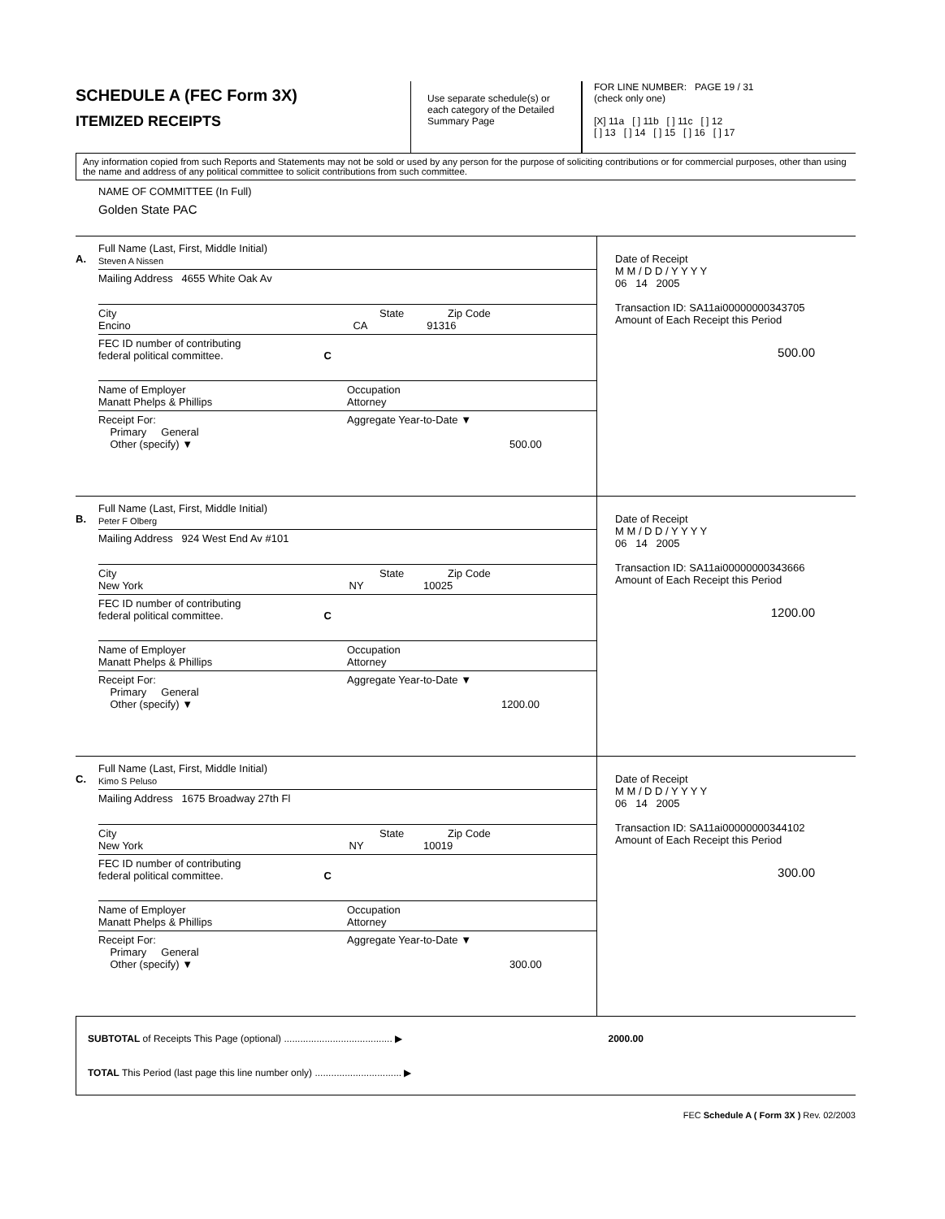SCHEDULE A (FEC Form 3X)
ITEMIZED RECEIPTS
Use separate schedule(s) or each category of the Detailed Summary Page
FOR LINE NUMBER: PAGE 19 / 31
(check only one)
[X] 11a [ ] 11b [ ] 11c [ ] 12
[ ] 13 [ ] 14 [ ] 15 [ ] 16 [ ] 17
Any information copied from such Reports and Statements may not be sold or used by any person for the purpose of soliciting contributions or for commercial purposes, other than using the name and address of any political committee to solicit contributions from such committee.
NAME OF COMMITTEE (In Full)
Golden State PAC
A.
Full Name (Last, First, Middle Initial)
Steven A Nissen
Mailing Address 4655 White Oak Av
City State Zip Code
Encino CA 91316
FEC ID number of contributing
federal political committee. C
Name of Employer
Manatt Phelps & Phillips
Occupation
Attorney
Receipt For:
Primary General
Other (specify) ▼
Aggregate Year-to-Date ▼
500.00
Date of Receipt
M M / D D / Y Y Y Y
06 14 2005
Transaction ID: SA11ai00000000343705
Amount of Each Receipt this Period
500.00
B.
Full Name (Last, First, Middle Initial)
Peter F Olberg
Mailing Address 924 West End Av #101
City State Zip Code
New York NY 10025
FEC ID number of contributing
federal political committee. C
Name of Employer
Manatt Phelps & Phillips
Occupation
Attorney
Receipt For:
Primary General
Other (specify) ▼
Aggregate Year-to-Date ▼
1200.00
Date of Receipt
M M / D D / Y Y Y Y
06 14 2005
Transaction ID: SA11ai00000000343666
Amount of Each Receipt this Period
1200.00
C.
Full Name (Last, First, Middle Initial)
Kimo S Peluso
Mailing Address 1675 Broadway 27th Fl
City State Zip Code
New York NY 10019
FEC ID number of contributing
federal political committee. C
Name of Employer
Manatt Phelps & Phillips
Occupation
Attorney
Receipt For:
Primary General
Other (specify) ▼
Aggregate Year-to-Date ▼
300.00
Date of Receipt
M M / D D / Y Y Y Y
06 14 2005
Transaction ID: SA11ai00000000344102
Amount of Each Receipt this Period
300.00
SUBTOTAL of Receipts This Page (optional) ........................................ ▶ 2000.00
TOTAL This Period (last page this line number only) ................................ ▶
FEC Schedule A ( Form 3X ) Rev. 02/2003